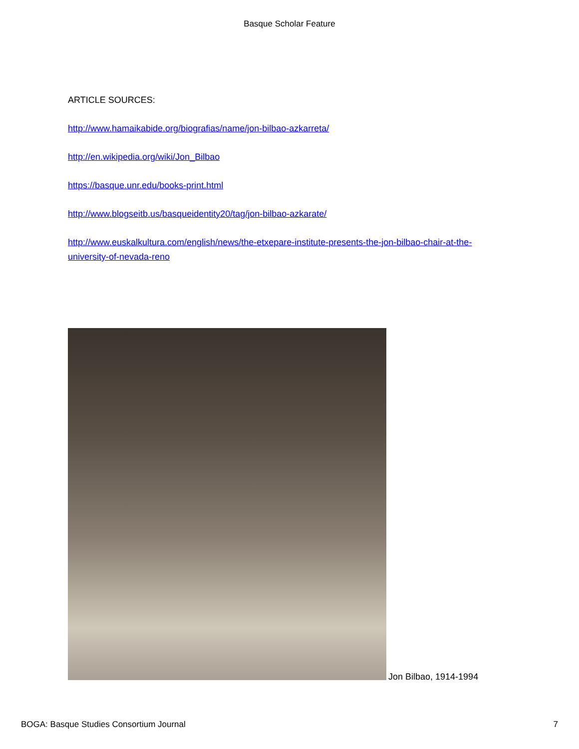Basque Scholar Feature
ARTICLE SOURCES:
http://www.hamaikabide.org/biografias/name/jon-bilbao-azkarreta/
http://en.wikipedia.org/wiki/Jon_Bilbao
https://basque.unr.edu/books-print.html
http://www.blogseitb.us/basqueidentity20/tag/jon-bilbao-azkarate/
http://www.euskalkultura.com/english/news/the-etxepare-institute-presents-the-jon-bilbao-chair-at-the-university-of-nevada-reno
Jon Bilbao, 1914-1994
BOGA: Basque Studies Consortium Journal 7